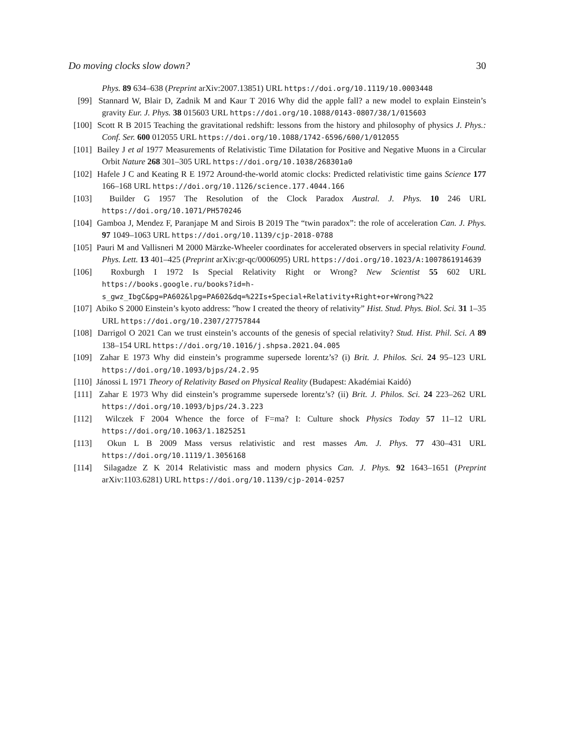Do moving clocks slow down? 30
Phys. 89 634–638 (Preprint arXiv:2007.13851) URL https://doi.org/10.1119/10.0003448
[99] Stannard W, Blair D, Zadnik M and Kaur T 2016 Why did the apple fall? a new model to explain Einstein’s gravity Eur. J. Phys. 38 015603 URL https://doi.org/10.1088/0143-0807/38/1/015603
[100] Scott R B 2015 Teaching the gravitational redshift: lessons from the history and philosophy of physics J. Phys.: Conf. Ser. 600 012055 URL https://doi.org/10.1088/1742-6596/600/1/012055
[101] Bailey J et al 1977 Measurements of Relativistic Time Dilatation for Positive and Negative Muons in a Circular Orbit Nature 268 301–305 URL https://doi.org/10.1038/268301a0
[102] Hafele J C and Keating R E 1972 Around-the-world atomic clocks: Predicted relativistic time gains Science 177 166–168 URL https://doi.org/10.1126/science.177.4044.166
[103] Builder G 1957 The Resolution of the Clock Paradox Austral. J. Phys. 10 246 URL https://doi.org/10.1071/PH570246
[104] Gamboa J, Mendez F, Paranjape M and Sirois B 2019 The “twin paradox”: the role of acceleration Can. J. Phys. 97 1049–1063 URL https://doi.org/10.1139/cjp-2018-0788
[105] Pauri M and Vallisneri M 2000 Märzke-Wheeler coordinates for accelerated observers in special relativity Found. Phys. Lett. 13 401–425 (Preprint arXiv:gr-qc/0006095) URL https://doi.org/10.1023/A:1007861914639
[106] Roxburgh I 1972 Is Special Relativity Right or Wrong? New Scientist 55 602 URL https://books.google.ru/books?id=h-s_gwz_IbgC&pg=PA602&lpg=PA602&dq=%22Is+Special+Relativity+Right+or+Wrong?%22
[107] Abiko S 2000 Einstein’s kyoto address: ”how I created the theory of relativity” Hist. Stud. Phys. Biol. Sci. 31 1–35 URL https://doi.org/10.2307/27757844
[108] Darrigol O 2021 Can we trust einstein’s accounts of the genesis of special relativity? Stud. Hist. Phil. Sci. A 89 138–154 URL https://doi.org/10.1016/j.shpsa.2021.04.005
[109] Zahar E 1973 Why did einstein’s programme supersede lorentz’s? (i) Brit. J. Philos. Sci. 24 95–123 URL https://doi.org/10.1093/bjps/24.2.95
[110] Jánossi L 1971 Theory of Relativity Based on Physical Reality (Budapest: Akadémiai Kaidó)
[111] Zahar E 1973 Why did einstein’s programme supersede lorentz’s? (ii) Brit. J. Philos. Sci. 24 223–262 URL https://doi.org/10.1093/bjps/24.3.223
[112] Wilczek F 2004 Whence the force of F=ma? I: Culture shock Physics Today 57 11–12 URL https://doi.org/10.1063/1.1825251
[113] Okun L B 2009 Mass versus relativistic and rest masses Am. J. Phys. 77 430–431 URL https://doi.org/10.1119/1.3056168
[114] Silagadze Z K 2014 Relativistic mass and modern physics Can. J. Phys. 92 1643–1651 (Preprint arXiv:1103.6281) URL https://doi.org/10.1139/cjp-2014-0257